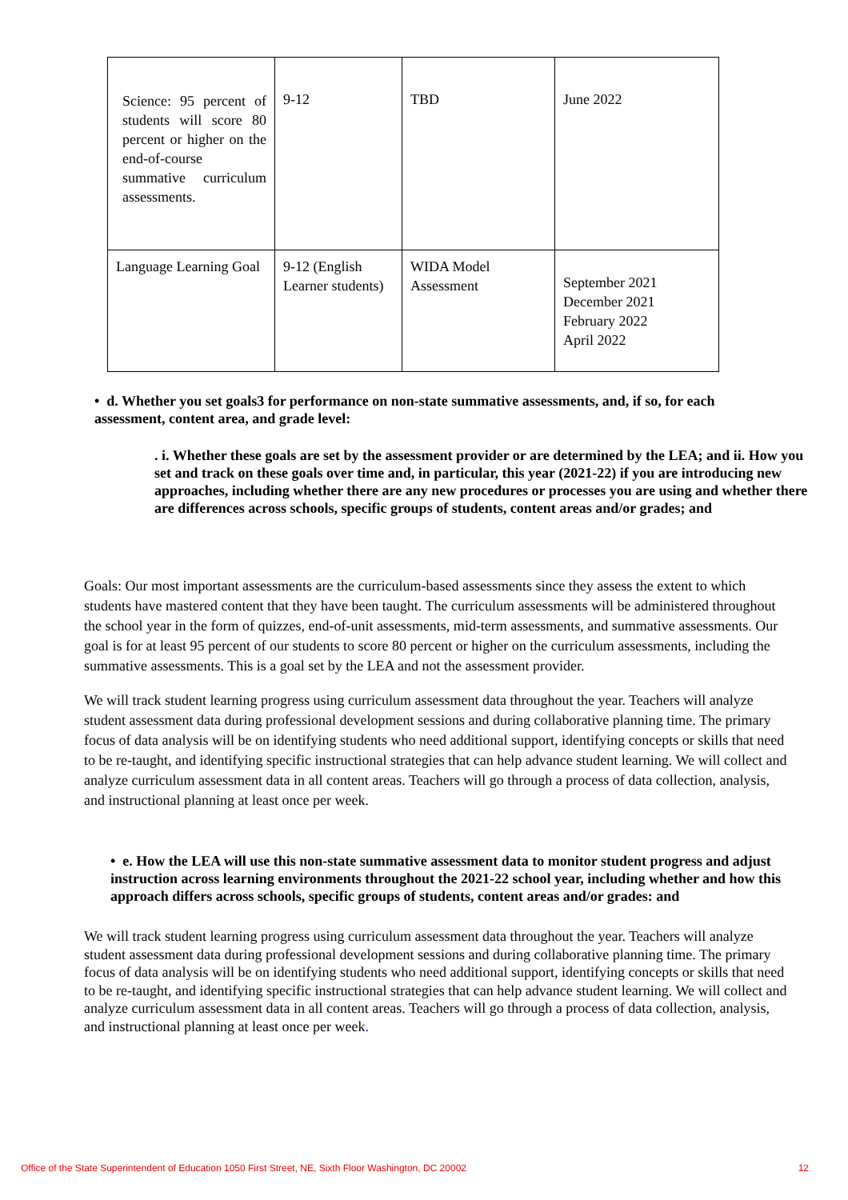| Science: 95 percent of students will score 80 percent or higher on the end-of-course summative curriculum assessments. | 9-12 | TBD | June 2022 |
| Language Learning Goal | 9-12 (English Learner students) | WIDA Model Assessment | September 2021 December 2021 February 2022 April 2022 |
• d. Whether you set goals3 for performance on non-state summative assessments, and, if so, for each assessment, content area, and grade level:
. i. Whether these goals are set by the assessment provider or are determined by the LEA; and ii. How you set and track on these goals over time and, in particular, this year (2021-22) if you are introducing new approaches, including whether there are any new procedures or processes you are using and whether there are differences across schools, specific groups of students, content areas and/or grades; and
Goals: Our most important assessments are the curriculum-based assessments since they assess the extent to which students have mastered content that they have been taught. The curriculum assessments will be administered throughout the school year in the form of quizzes, end-of-unit assessments, mid-term assessments, and summative assessments. Our goal is for at least 95 percent of our students to score 80 percent or higher on the curriculum assessments, including the summative assessments. This is a goal set by the LEA and not the assessment provider.
We will track student learning progress using curriculum assessment data throughout the year. Teachers will analyze student assessment data during professional development sessions and during collaborative planning time. The primary focus of data analysis will be on identifying students who need additional support, identifying concepts or skills that need to be re-taught, and identifying specific instructional strategies that can help advance student learning. We will collect and analyze curriculum assessment data in all content areas. Teachers will go through a process of data collection, analysis, and instructional planning at least once per week.
• e. How the LEA will use this non-state summative assessment data to monitor student progress and adjust instruction across learning environments throughout the 2021-22 school year, including whether and how this approach differs across schools, specific groups of students, content areas and/or grades: and
We will track student learning progress using curriculum assessment data throughout the year. Teachers will analyze student assessment data during professional development sessions and during collaborative planning time. The primary focus of data analysis will be on identifying students who need additional support, identifying concepts or skills that need to be re-taught, and identifying specific instructional strategies that can help advance student learning. We will collect and analyze curriculum assessment data in all content areas. Teachers will go through a process of data collection, analysis, and instructional planning at least once per week.
Office of the State Superintendent of Education 1050 First Street, NE, Sixth Floor Washington, DC 20002 12